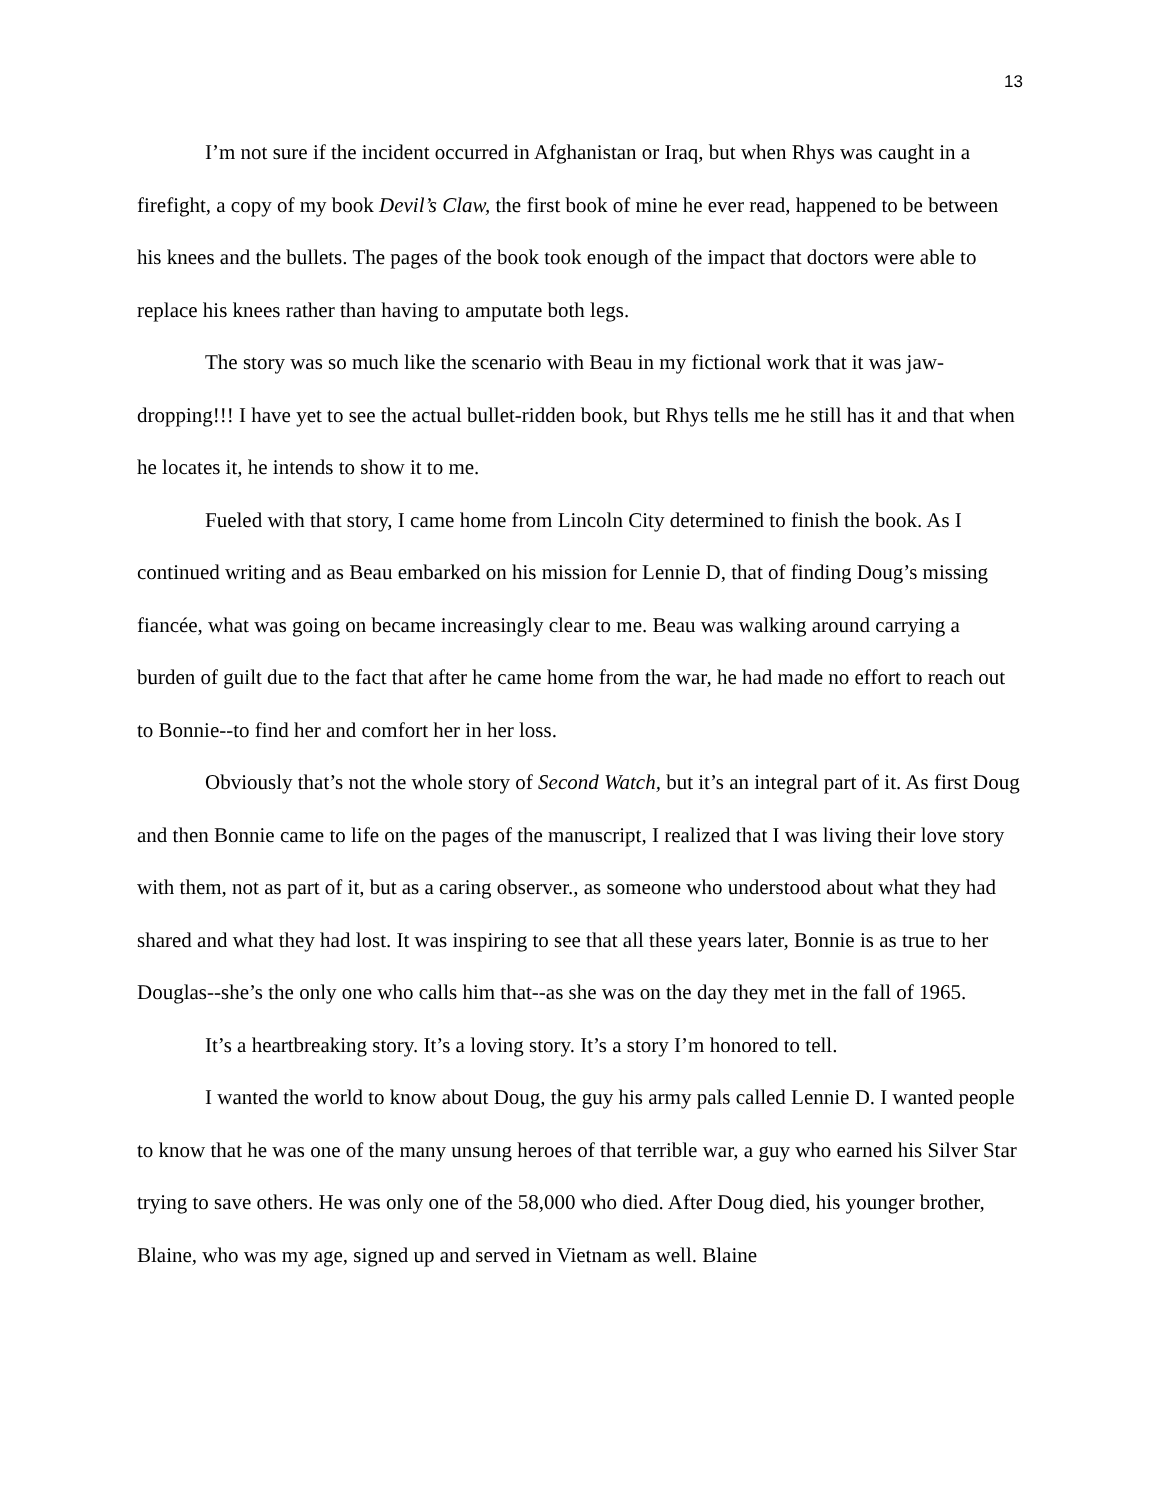13
I’m not sure if the incident occurred in Afghanistan or Iraq, but when Rhys was caught in a firefight, a copy of my book Devil’s Claw, the first book of mine he ever read, happened to be between his knees and the bullets. The pages of the book took enough of the impact that doctors were able to replace his knees rather than having to amputate both legs.
The story was so much like the scenario with Beau in my fictional work that it was jaw-dropping!!! I have yet to see the actual bullet-ridden book, but Rhys tells me he still has it and that when he locates it, he intends to show it to me.
Fueled with that story, I came home from Lincoln City determined to finish the book. As I continued writing and as Beau embarked on his mission for Lennie D, that of finding Doug’s missing fiancée, what was going on became increasingly clear to me. Beau was walking around carrying a burden of guilt due to the fact that after he came home from the war, he had made no effort to reach out to Bonnie--to find her and comfort her in her loss.
Obviously that’s not the whole story of Second Watch, but it’s an integral part of it. As first Doug and then Bonnie came to life on the pages of the manuscript, I realized that I was living their love story with them, not as part of it, but as a caring observer., as someone who understood about what they had shared and what they had lost. It was inspiring to see that all these years later, Bonnie is as true to her Douglas--she’s the only one who calls him that--as she was on the day they met in the fall of 1965.
It’s a heartbreaking story. It’s a loving story. It’s a story I’m honored to tell.
I wanted the world to know about Doug, the guy his army pals called Lennie D. I wanted people to know that he was one of the many unsung heroes of that terrible war, a guy who earned his Silver Star trying to save others. He was only one of the 58,000 who died. After Doug died, his younger brother, Blaine, who was my age, signed up and served in Vietnam as well. Blaine